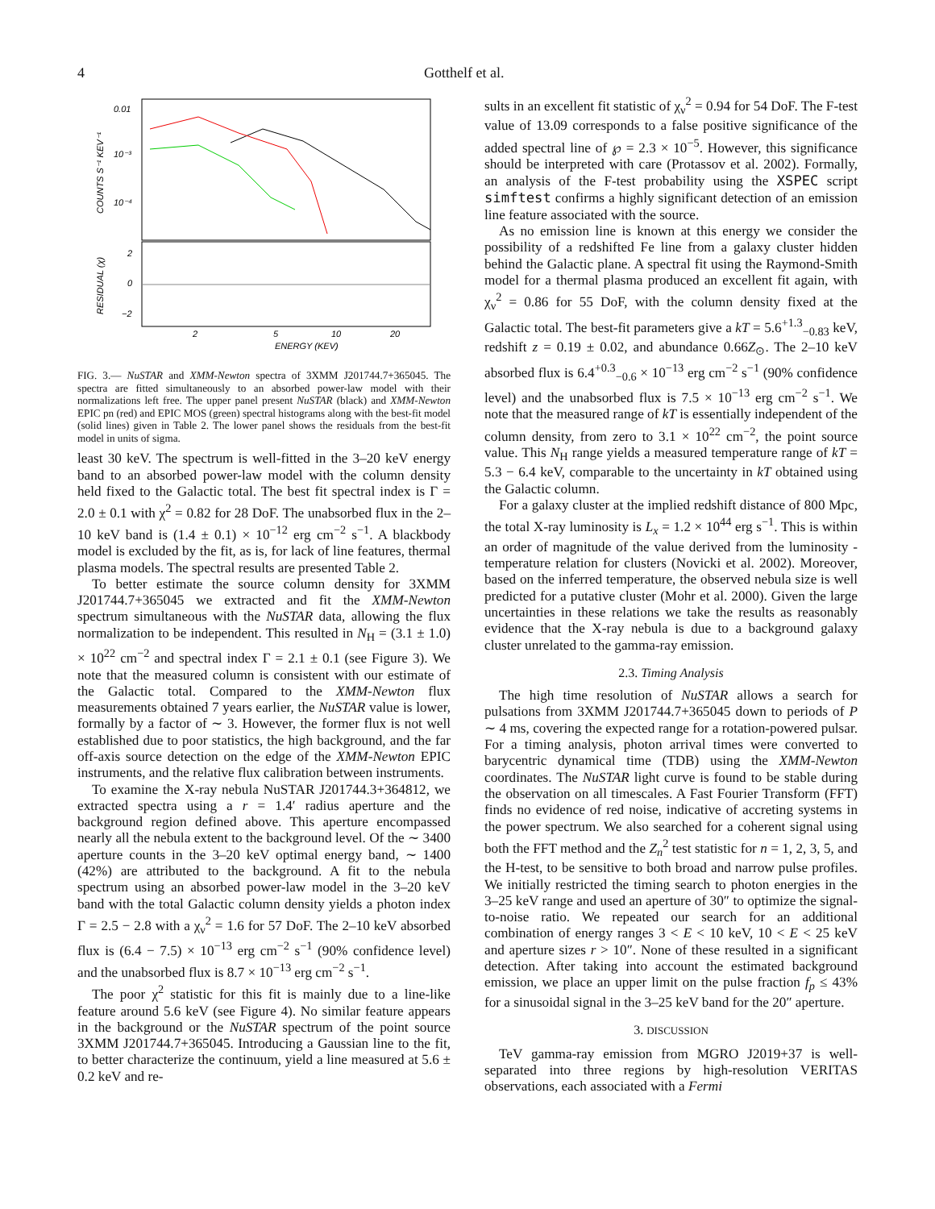4 Gotthelf et al.
0.01
10⁻³
10⁻⁴
2
0
−2
2
5
10
20
ENERGY (KEV)
COUNTS S⁻¹ KEV⁻¹
RESIDUAL (χ)
FIG. 3.— NuSTAR and XMM-Newton spectra of 3XMM J201744.7+365045. The spectra are fitted simultaneously to an absorbed power-law model with their normalizations left free. The upper panel present NuSTAR (black) and XMM-Newton EPIC pn (red) and EPIC MOS (green) spectral histograms along with the best-fit model (solid lines) given in Table 2. The lower panel shows the residuals from the best-fit model in units of sigma.
least 30 keV. The spectrum is well-fitted in the 3–20 keV energy band to an absorbed power-law model with the column density held fixed to the Galactic total. The best fit spectral index is Γ = 2.0 ± 0.1 with χ<sup>2</sup> = 0.82 for 28 DoF. The unabsorbed flux in the 2–10 keV band is (1.4 ± 0.1) × 10<sup>−12</sup> erg cm<sup>−2</sup> s<sup>−1</sup>. A blackbody model is excluded by the fit, as is, for lack of line features, thermal plasma models. The spectral results are presented Table 2.
To better estimate the source column density for 3XMM J201744.7+365045 we extracted and fit the XMM-Newton spectrum simultaneous with the NuSTAR data, allowing the flux normalization to be independent. This resulted in N<sub>H</sub> = (3.1 ± 1.0) × 10<sup>22</sup> cm<sup>−2</sup> and spectral index Γ = 2.1 ± 0.1 (see Figure 3). We note that the measured column is consistent with our estimate of the Galactic total. Compared to the XMM-Newton flux measurements obtained 7 years earlier, the NuSTAR value is lower, formally by a factor of ∼ 3. However, the former flux is not well established due to poor statistics, the high background, and the far off-axis source detection on the edge of the XMM-Newton EPIC instruments, and the relative flux calibration between instruments.
To examine the X-ray nebula NuSTAR J201744.3+364812, we extracted spectra using a r = 1.4′ radius aperture and the background region defined above. This aperture encompassed nearly all the nebula extent to the background level. Of the ∼ 3400 aperture counts in the 3–20 keV optimal energy band, ∼ 1400 (42%) are attributed to the background. A fit to the nebula spectrum using an absorbed power-law model in the 3–20 keV band with the total Galactic column density yields a photon index Γ = 2.5 − 2.8 with a χ<sub>ν</sub><sup>2</sup> = 1.6 for 57 DoF. The 2–10 keV absorbed flux is (6.4 − 7.5) × 10<sup>−13</sup> erg cm<sup>−2</sup> s<sup>−1</sup> (90% confidence level) and the unabsorbed flux is 8.7 × 10<sup>−13</sup> erg cm<sup>−2</sup> s<sup>−1</sup>.
The poor χ<sup>2</sup> statistic for this fit is mainly due to a line-like feature around 5.6 keV (see Figure 4). No similar feature appears in the background or the NuSTAR spectrum of the point source 3XMM J201744.7+365045. Introducing a Gaussian line to the fit, to better characterize the continuum, yield a line measured at 5.6 ± 0.2 keV and re-
sults in an excellent fit statistic of χ<sub>ν</sub><sup>2</sup> = 0.94 for 54 DoF. The F-test value of 13.09 corresponds to a false positive significance of the added spectral line of ℘ = 2.3 × 10<sup>−5</sup>. However, this significance should be interpreted with care (Protassov et al. 2002). Formally, an analysis of the F-test probability using the XSPEC script simftest confirms a highly significant detection of an emission line feature associated with the source.
As no emission line is known at this energy we consider the possibility of a redshifted Fe line from a galaxy cluster hidden behind the Galactic plane. A spectral fit using the Raymond-Smith model for a thermal plasma produced an excellent fit again, with χ<sub>ν</sub><sup>2</sup> = 0.86 for 55 DoF, with the column density fixed at the Galactic total. The best-fit parameters give a kT = 5.6<sup>+1.3</sup><sub>−0.83</sub> keV, redshift z = 0.19 ± 0.02, and abundance 0.66Z<sub>⊙</sub>. The 2–10 keV absorbed flux is 6.4<sup>+0.3</sup><sub>−0.6</sub> × 10<sup>−13</sup> erg cm<sup>−2</sup> s<sup>−1</sup> (90% confidence level) and the unabsorbed flux is 7.5 × 10<sup>−13</sup> erg cm<sup>−2</sup> s<sup>−1</sup>. We note that the measured range of kT is essentially independent of the column density, from zero to 3.1 × 10<sup>22</sup> cm<sup>−2</sup>, the point source value. This N<sub>H</sub> range yields a measured temperature range of kT = 5.3 − 6.4 keV, comparable to the uncertainty in kT obtained using the Galactic column.
For a galaxy cluster at the implied redshift distance of 800 Mpc, the total X-ray luminosity is L<sub>x</sub> = 1.2 × 10<sup>44</sup> erg s<sup>−1</sup>. This is within an order of magnitude of the value derived from the luminosity - temperature relation for clusters (Novicki et al. 2002). Moreover, based on the inferred temperature, the observed nebula size is well predicted for a putative cluster (Mohr et al. 2000). Given the large uncertainties in these relations we take the results as reasonably evidence that the X-ray nebula is due to a background galaxy cluster unrelated to the gamma-ray emission.
2.3. Timing Analysis
The high time resolution of NuSTAR allows a search for pulsations from 3XMM J201744.7+365045 down to periods of P ∼ 4 ms, covering the expected range for a rotation-powered pulsar. For a timing analysis, photon arrival times were converted to barycentric dynamical time (TDB) using the XMM-Newton coordinates. The NuSTAR light curve is found to be stable during the observation on all timescales. A Fast Fourier Transform (FFT) finds no evidence of red noise, indicative of accreting systems in the power spectrum. We also searched for a coherent signal using both the FFT method and the Z<sub>n</sub><sup>2</sup> test statistic for n = 1, 2, 3, 5, and the H-test, to be sensitive to both broad and narrow pulse profiles. We initially restricted the timing search to photon energies in the 3–25 keV range and used an aperture of 30″ to optimize the signal-to-noise ratio. We repeated our search for an additional combination of energy ranges 3 < E < 10 keV, 10 < E < 25 keV and aperture sizes r > 10″. None of these resulted in a significant detection. After taking into account the estimated background emission, we place an upper limit on the pulse fraction f<sub>p</sub> ≤ 43% for a sinusoidal signal in the 3–25 keV band for the 20″ aperture.
3. DISCUSSION
TeV gamma-ray emission from MGRO J2019+37 is well-separated into three regions by high-resolution VERITAS observations, each associated with a Fermi